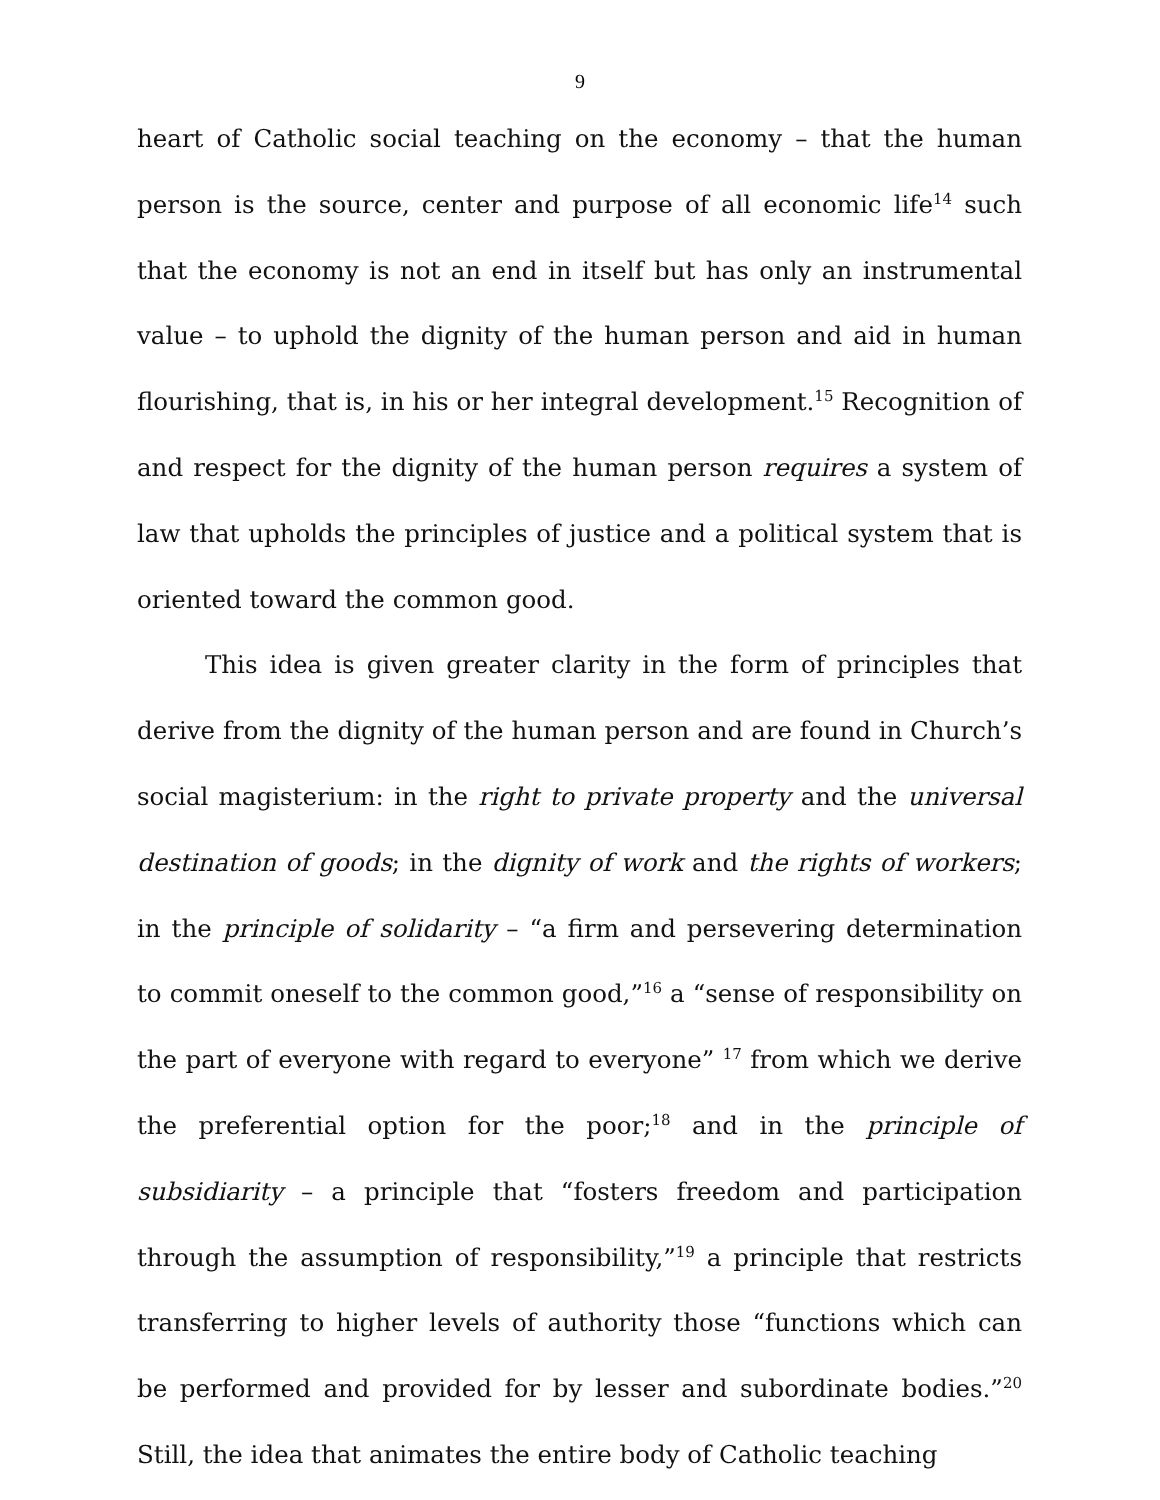9
heart of Catholic social teaching on the economy – that the human person is the source, center and purpose of all economic life<sup>14</sup> such that the economy is not an end in itself but has only an instrumental value – to uphold the dignity of the human person and aid in human flourishing, that is, in his or her integral development.<sup>15</sup> Recognition of and respect for the dignity of the human person requires a system of law that upholds the principles of justice and a political system that is oriented toward the common good.
This idea is given greater clarity in the form of principles that derive from the dignity of the human person and are found in Church’s social magisterium: in the right to private property and the universal destination of goods; in the dignity of work and the rights of workers; in the principle of solidarity – “a firm and persevering determination to commit oneself to the common good,”<sup>16</sup> a “sense of responsibility on the part of everyone with regard to everyone” <sup>17</sup> from which we derive the preferential option for the poor;<sup>18</sup> and in the principle of subsidiarity – a principle that “fosters freedom and participation through the assumption of responsibility,”<sup>19</sup> a principle that restricts transferring to higher levels of authority those “functions which can be performed and provided for by lesser and subordinate bodies.”<sup>20</sup> Still, the idea that animates the entire body of Catholic teaching